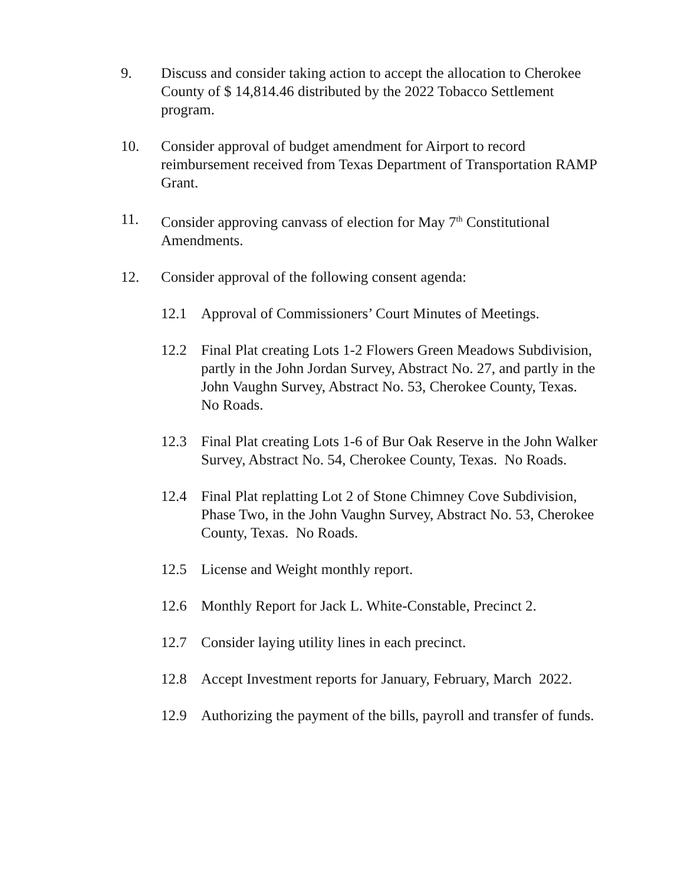9. Discuss and consider taking action to accept the allocation to Cherokee County of $ 14,814.46 distributed by the 2022 Tobacco Settlement program.
10. Consider approval of budget amendment for Airport to record reimbursement received from Texas Department of Transportation RAMP Grant.
11. Consider approving canvass of election for May 7<sup>th</sup> Constitutional Amendments.
12. Consider approval of the following consent agenda:
12.1 Approval of Commissioners’ Court Minutes of Meetings.
12.2 Final Plat creating Lots 1-2 Flowers Green Meadows Subdivision, partly in the John Jordan Survey, Abstract No. 27, and partly in the John Vaughn Survey, Abstract No. 53, Cherokee County, Texas. No Roads.
12.3 Final Plat creating Lots 1-6 of Bur Oak Reserve in the John Walker Survey, Abstract No. 54, Cherokee County, Texas. No Roads.
12.4 Final Plat replatting Lot 2 of Stone Chimney Cove Subdivision, Phase Two, in the John Vaughn Survey, Abstract No. 53, Cherokee County, Texas. No Roads.
12.5 License and Weight monthly report.
12.6 Monthly Report for Jack L. White-Constable, Precinct 2.
12.7 Consider laying utility lines in each precinct.
12.8 Accept Investment reports for January, February, March 2022.
12.9 Authorizing the payment of the bills, payroll and transfer of funds.